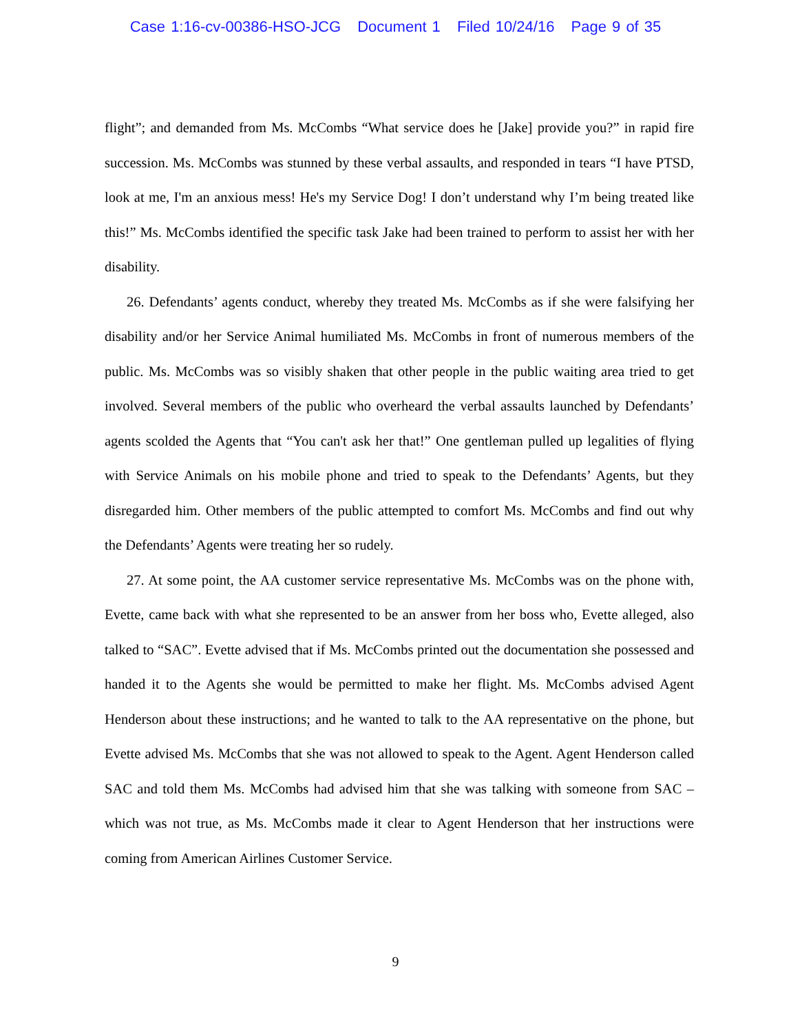Case 1:16-cv-00386-HSO-JCG Document 1 Filed 10/24/16 Page 9 of 35
flight”; and demanded from Ms. McCombs “What service does he [Jake] provide you?” in rapid fire succession. Ms. McCombs was stunned by these verbal assaults, and responded in tears “I have PTSD, look at me, I'm an anxious mess! He's my Service Dog! I don’t understand why I’m being treated like this!” Ms. McCombs identified the specific task Jake had been trained to perform to assist her with her disability.
26. Defendants’ agents conduct, whereby they treated Ms. McCombs as if she were falsifying her disability and/or her Service Animal humiliated Ms. McCombs in front of numerous members of the public. Ms. McCombs was so visibly shaken that other people in the public waiting area tried to get involved. Several members of the public who overheard the verbal assaults launched by Defendants’ agents scolded the Agents that “You can't ask her that!” One gentleman pulled up legalities of flying with Service Animals on his mobile phone and tried to speak to the Defendants’ Agents, but they disregarded him. Other members of the public attempted to comfort Ms. McCombs and find out why the Defendants’ Agents were treating her so rudely.
27. At some point, the AA customer service representative Ms. McCombs was on the phone with, Evette, came back with what she represented to be an answer from her boss who, Evette alleged, also talked to “SAC”. Evette advised that if Ms. McCombs printed out the documentation she possessed and handed it to the Agents she would be permitted to make her flight. Ms. McCombs advised Agent Henderson about these instructions; and he wanted to talk to the AA representative on the phone, but Evette advised Ms. McCombs that she was not allowed to speak to the Agent. Agent Henderson called SAC and told them Ms. McCombs had advised him that she was talking with someone from SAC – which was not true, as Ms. McCombs made it clear to Agent Henderson that her instructions were coming from American Airlines Customer Service.
9